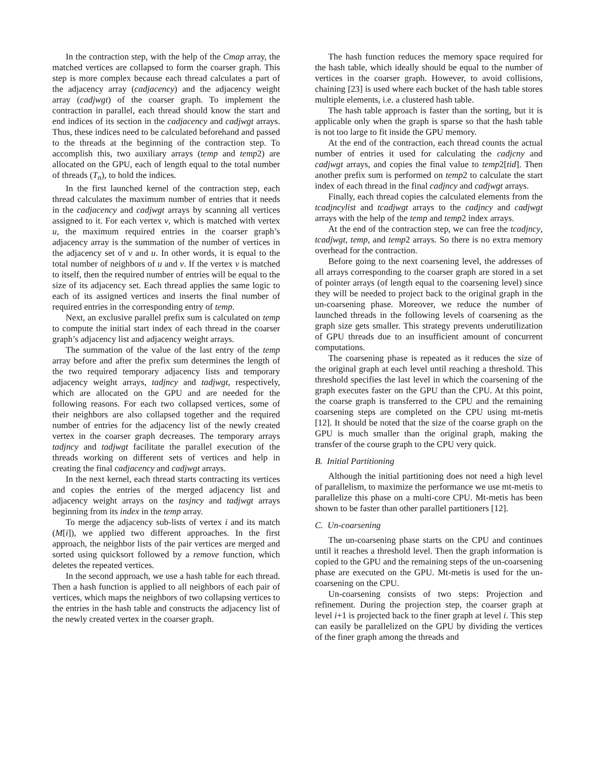In the contraction step, with the help of the Cmap array, the matched vertices are collapsed to form the coarser graph. This step is more complex because each thread calculates a part of the adjacency array (cadjacency) and the adjacency weight array (cadjwgt) of the coarser graph. To implement the contraction in parallel, each thread should know the start and end indices of its section in the cadjacency and cadjwgt arrays. Thus, these indices need to be calculated beforehand and passed to the threads at the beginning of the contraction step. To accomplish this, two auxiliary arrays (temp and temp2) are allocated on the GPU, each of length equal to the total number of threads (T<sub>n</sub>), to hold the indices.
In the first launched kernel of the contraction step, each thread calculates the maximum number of entries that it needs in the cadjacency and cadjwgt arrays by scanning all vertices assigned to it. For each vertex v, which is matched with vertex u, the maximum required entries in the coarser graph’s adjacency array is the summation of the number of vertices in the adjacency set of v and u. In other words, it is equal to the total number of neighbors of u and v. If the vertex v is matched to itself, then the required number of entries will be equal to the size of its adjacency set. Each thread applies the same logic to each of its assigned vertices and inserts the final number of required entries in the corresponding entry of temp.
Next, an exclusive parallel prefix sum is calculated on temp to compute the initial start index of each thread in the coarser graph’s adjacency list and adjacency weight arrays.
The summation of the value of the last entry of the temp array before and after the prefix sum determines the length of the two required temporary adjacency lists and temporary adjacency weight arrays, tadjncy and tadjwgt, respectively, which are allocated on the GPU and are needed for the following reasons. For each two collapsed vertices, some of their neighbors are also collapsed together and the required number of entries for the adjacency list of the newly created vertex in the coarser graph decreases. The temporary arrays tadjncy and tadjwgt facilitate the parallel execution of the threads working on different sets of vertices and help in creating the final cadjacency and cadjwgt arrays.
In the next kernel, each thread starts contracting its vertices and copies the entries of the merged adjacency list and adjacency weight arrays on the tasjncy and tadjwgt arrays beginning from its index in the temp array.
To merge the adjacency sub-lists of vertex i and its match (M[i]), we applied two different approaches. In the first approach, the neighbor lists of the pair vertices are merged and sorted using quicksort followed by a remove function, which deletes the repeated vertices.
In the second approach, we use a hash table for each thread. Then a hash function is applied to all neighbors of each pair of vertices, which maps the neighbors of two collapsing vertices to the entries in the hash table and constructs the adjacency list of the newly created vertex in the coarser graph.
The hash function reduces the memory space required for the hash table, which ideally should be equal to the number of vertices in the coarser graph. However, to avoid collisions, chaining [23] is used where each bucket of the hash table stores multiple elements, i.e. a clustered hash table.
The hash table approach is faster than the sorting, but it is applicable only when the graph is sparse so that the hash table is not too large to fit inside the GPU memory.
At the end of the contraction, each thread counts the actual number of entries it used for calculating the cadjcny and cadjwgt arrays, and copies the final value to temp2[tid]. Then another prefix sum is performed on temp2 to calculate the start index of each thread in the final cadjncy and cadjwgt arrays.
Finally, each thread copies the calculated elements from the tcadjncylist and tcadjwgt arrays to the cadjncy and cadjwgt arrays with the help of the temp and temp2 index arrays.
At the end of the contraction step, we can free the tcadjncy, tcadjwgt, temp, and temp2 arrays. So there is no extra memory overhead for the contraction.
Before going to the next coarsening level, the addresses of all arrays corresponding to the coarser graph are stored in a set of pointer arrays (of length equal to the coarsening level) since they will be needed to project back to the original graph in the un-coarsening phase. Moreover, we reduce the number of launched threads in the following levels of coarsening as the graph size gets smaller. This strategy prevents underutilization of GPU threads due to an insufficient amount of concurrent computations.
The coarsening phase is repeated as it reduces the size of the original graph at each level until reaching a threshold. This threshold specifies the last level in which the coarsening of the graph executes faster on the GPU than the CPU. At this point, the coarse graph is transferred to the CPU and the remaining coarsening steps are completed on the CPU using mt-metis [12]. It should be noted that the size of the coarse graph on the GPU is much smaller than the original graph, making the transfer of the course graph to the CPU very quick.
B. Initial Partitioning
Although the initial partitioning does not need a high level of parallelism, to maximize the performance we use mt-metis to parallelize this phase on a multi-core CPU. Mt-metis has been shown to be faster than other parallel partitioners [12].
C. Un-coarsening
The un-coarsening phase starts on the CPU and continues until it reaches a threshold level. Then the graph information is copied to the GPU and the remaining steps of the un-coarsening phase are executed on the GPU. Mt-metis is used for the un-coarsening on the CPU.
Un-coarsening consists of two steps: Projection and refinement. During the projection step, the coarser graph at level i+1 is projected back to the finer graph at level i. This step can easily be parallelized on the GPU by dividing the vertices of the finer graph among the threads and